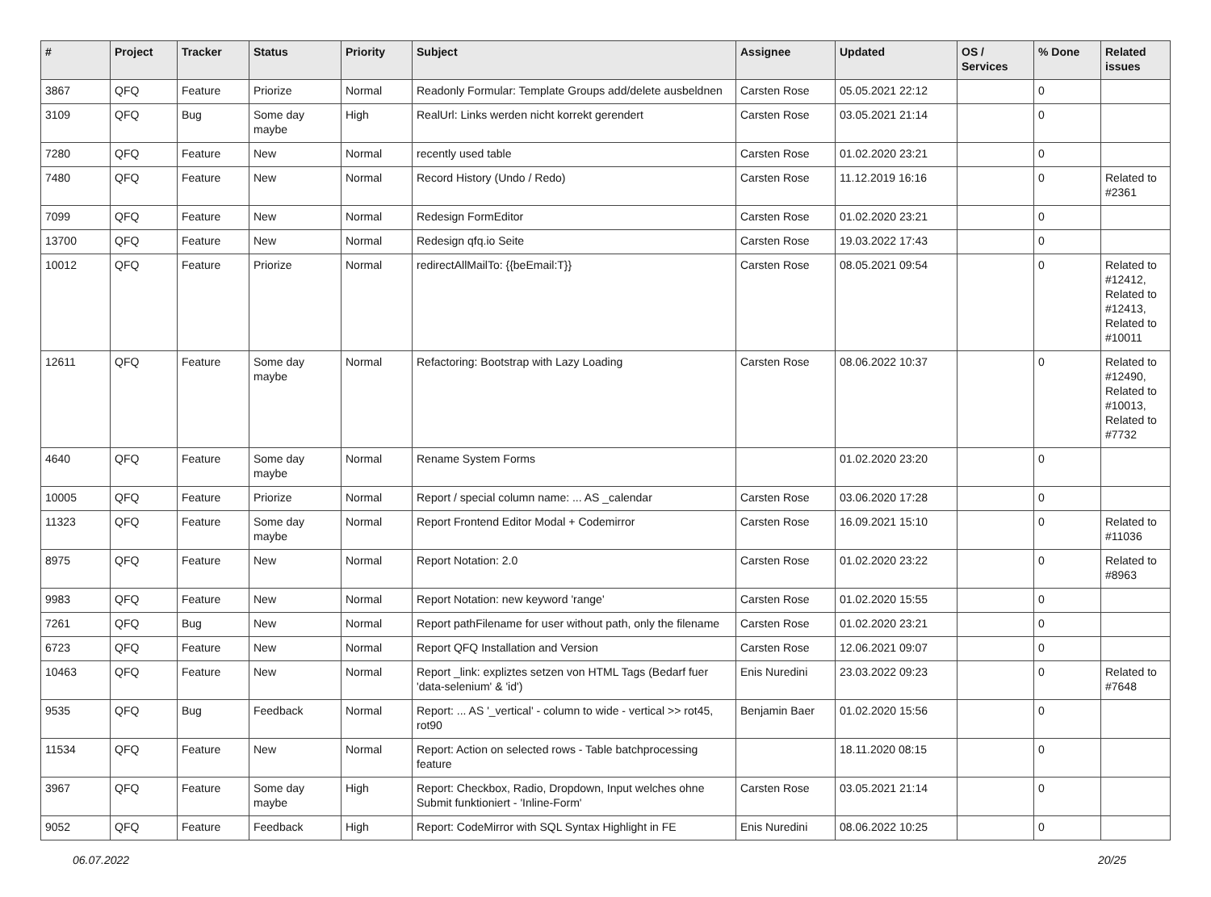| # | Project | Tracker | Status | Priority | Subject | Assignee | Updated | OS / Services | % Done | Related issues |
| --- | --- | --- | --- | --- | --- | --- | --- | --- | --- | --- |
| 3867 | QFQ | Feature | Priorize | Normal | Readonly Formular: Template Groups add/delete ausbeldnen | Carsten Rose | 05.05.2021 22:12 | | 0 | |
| 3109 | QFQ | Bug | Some day maybe | High | RealUrl: Links werden nicht korrekt gerendert | Carsten Rose | 03.05.2021 21:14 | | 0 | |
| 7280 | QFQ | Feature | New | Normal | recently used table | Carsten Rose | 01.02.2020 23:21 | | 0 | |
| 7480 | QFQ | Feature | New | Normal | Record History (Undo / Redo) | Carsten Rose | 11.12.2019 16:16 | | 0 | Related to #2361 |
| 7099 | QFQ | Feature | New | Normal | Redesign FormEditor | Carsten Rose | 01.02.2020 23:21 | | 0 | |
| 13700 | QFQ | Feature | New | Normal | Redesign qfq.io Seite | Carsten Rose | 19.03.2022 17:43 | | 0 | |
| 10012 | QFQ | Feature | Priorize | Normal | redirectAllMailTo: {{beEmail:T}} | Carsten Rose | 08.05.2021 09:54 | | 0 | Related to #12412, Related to #12413, Related to #10011 |
| 12611 | QFQ | Feature | Some day maybe | Normal | Refactoring: Bootstrap with Lazy Loading | Carsten Rose | 08.06.2022 10:37 | | 0 | Related to #12490, Related to #10013, Related to #7732 |
| 4640 | QFQ | Feature | Some day maybe | Normal | Rename System Forms | | 01.02.2020 23:20 | | 0 | |
| 10005 | QFQ | Feature | Priorize | Normal | Report / special column name: ... AS _calendar | Carsten Rose | 03.06.2020 17:28 | | 0 | |
| 11323 | QFQ | Feature | Some day maybe | Normal | Report Frontend Editor Modal + Codemirror | Carsten Rose | 16.09.2021 15:10 | | 0 | Related to #11036 |
| 8975 | QFQ | Feature | New | Normal | Report Notation: 2.0 | Carsten Rose | 01.02.2020 23:22 | | 0 | Related to #8963 |
| 9983 | QFQ | Feature | New | Normal | Report Notation: new keyword 'range' | Carsten Rose | 01.02.2020 15:55 | | 0 | |
| 7261 | QFQ | Bug | New | Normal | Report pathFilename for user without path, only the filename | Carsten Rose | 01.02.2020 23:21 | | 0 | |
| 6723 | QFQ | Feature | New | Normal | Report QFQ Installation and Version | Carsten Rose | 12.06.2021 09:07 | | 0 | |
| 10463 | QFQ | Feature | New | Normal | Report _link: expliztes setzen von HTML Tags (Bedarf fuer 'data-selenium' & 'id') | Enis Nuredini | 23.03.2022 09:23 | | 0 | Related to #7648 |
| 9535 | QFQ | Bug | Feedback | Normal | Report: ... AS '_vertical' - column to wide - vertical >> rot45, rot90 | Benjamin Baer | 01.02.2020 15:56 | | 0 | |
| 11534 | QFQ | Feature | New | Normal | Report: Action on selected rows - Table batchprocessing feature | | 18.11.2020 08:15 | | 0 | |
| 3967 | QFQ | Feature | Some day maybe | High | Report: Checkbox, Radio, Dropdown, Input welches ohne Submit funktioniert - 'Inline-Form' | Carsten Rose | 03.05.2021 21:14 | | 0 | |
| 9052 | QFQ | Feature | Feedback | High | Report: CodeMirror with SQL Syntax Highlight in FE | Enis Nuredini | 08.06.2022 10:25 | | 0 | |
06.07.2022 20/25